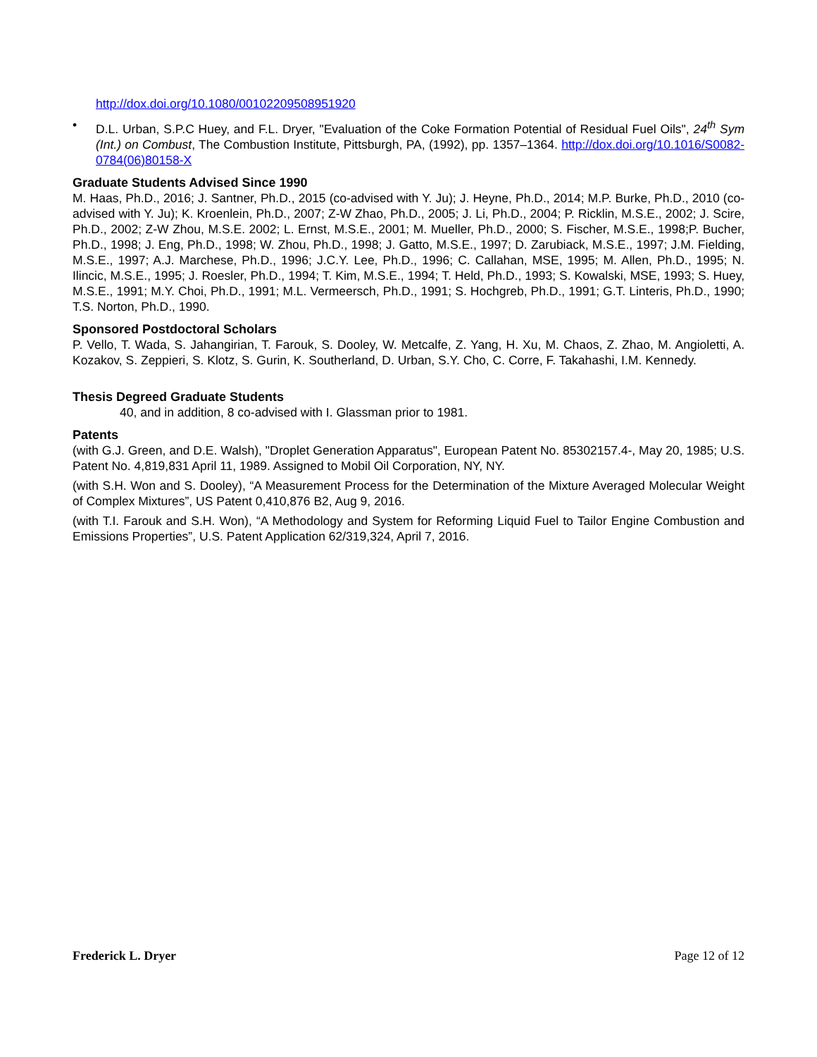http://dox.doi.org/10.1080/00102209508951920
• D.L. Urban, S.P.C Huey, and F.L. Dryer, "Evaluation of the Coke Formation Potential of Residual Fuel Oils", 24<sup>th</sup> Sym (Int.) on Combust, The Combustion Institute, Pittsburgh, PA, (1992), pp. 1357–1364. http://dox.doi.org/10.1016/S0082-0784(06)80158-X
Graduate Students Advised Since 1990
M. Haas, Ph.D., 2016; J. Santner, Ph.D., 2015 (co-advised with Y. Ju); J. Heyne, Ph.D., 2014; M.P. Burke, Ph.D., 2010 (co-advised with Y. Ju); K. Kroenlein, Ph.D., 2007; Z-W Zhao, Ph.D., 2005; J. Li, Ph.D., 2004; P. Ricklin, M.S.E., 2002; J. Scire, Ph.D., 2002; Z-W Zhou, M.S.E. 2002; L. Ernst, M.S.E., 2001; M. Mueller, Ph.D., 2000; S. Fischer, M.S.E., 1998;P. Bucher, Ph.D., 1998; J. Eng, Ph.D., 1998; W. Zhou, Ph.D., 1998; J. Gatto, M.S.E., 1997; D. Zarubiack, M.S.E., 1997; J.M. Fielding, M.S.E., 1997; A.J. Marchese, Ph.D., 1996; J.C.Y. Lee, Ph.D., 1996; C. Callahan, MSE, 1995; M. Allen, Ph.D., 1995; N. Ilincic, M.S.E., 1995; J. Roesler, Ph.D., 1994; T. Kim, M.S.E., 1994; T. Held, Ph.D., 1993; S. Kowalski, MSE, 1993; S. Huey, M.S.E., 1991; M.Y. Choi, Ph.D., 1991; M.L. Vermeersch, Ph.D., 1991; S. Hochgreb, Ph.D., 1991; G.T. Linteris, Ph.D., 1990; T.S. Norton, Ph.D., 1990.
Sponsored Postdoctoral Scholars
P. Vello, T. Wada, S. Jahangirian, T. Farouk, S. Dooley, W. Metcalfe, Z. Yang, H. Xu, M. Chaos, Z. Zhao, M. Angioletti, A. Kozakov, S. Zeppieri, S. Klotz, S. Gurin, K. Southerland, D. Urban, S.Y. Cho, C. Corre, F. Takahashi, I.M. Kennedy.
Thesis Degreed Graduate Students
40, and in addition, 8 co-advised with I. Glassman prior to 1981.
Patents
(with G.J. Green, and D.E. Walsh), "Droplet Generation Apparatus", European Patent No. 85302157.4-, May 20, 1985; U.S. Patent No. 4,819,831 April 11, 1989. Assigned to Mobil Oil Corporation, NY, NY.
(with S.H. Won and S. Dooley), “A Measurement Process for the Determination of the Mixture Averaged Molecular Weight of Complex Mixtures”, US Patent 0,410,876 B2, Aug 9, 2016.
(with T.I. Farouk and S.H. Won), “A Methodology and System for Reforming Liquid Fuel to Tailor Engine Combustion and Emissions Properties”, U.S. Patent Application 62/319,324, April 7, 2016.
Frederick L. Dryer Page 12 of 12